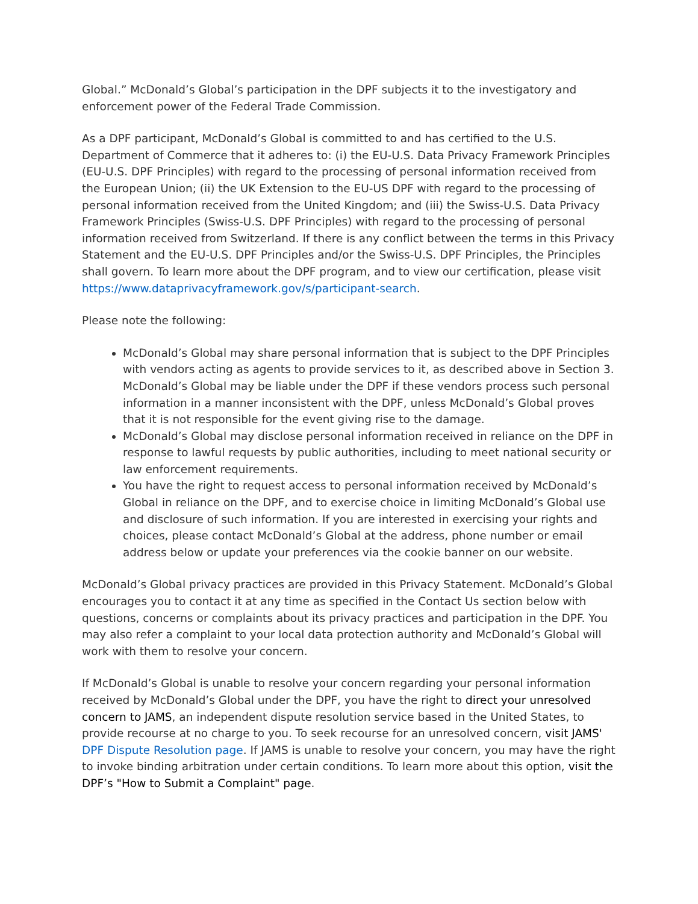Global.” McDonald’s Global’s participation in the DPF subjects it to the investigatory and enforcement power of the Federal Trade Commission.
As a DPF participant, McDonald’s Global is committed to and has certified to the U.S. Department of Commerce that it adheres to: (i) the EU-U.S. Data Privacy Framework Principles (EU-U.S. DPF Principles) with regard to the processing of personal information received from the European Union; (ii) the UK Extension to the EU-US DPF with regard to the processing of personal information received from the United Kingdom; and (iii) the Swiss-U.S. Data Privacy Framework Principles (Swiss-U.S. DPF Principles) with regard to the processing of personal information received from Switzerland. If there is any conflict between the terms in this Privacy Statement and the EU-U.S. DPF Principles and/or the Swiss-U.S. DPF Principles, the Principles shall govern. To learn more about the DPF program, and to view our certification, please visit https://www.dataprivacyframework.gov/s/participant-search.
Please note the following:
McDonald’s Global may share personal information that is subject to the DPF Principles with vendors acting as agents to provide services to it, as described above in Section 3. McDonald’s Global may be liable under the DPF if these vendors process such personal information in a manner inconsistent with the DPF, unless McDonald’s Global proves that it is not responsible for the event giving rise to the damage.
McDonald’s Global may disclose personal information received in reliance on the DPF in response to lawful requests by public authorities, including to meet national security or law enforcement requirements.
You have the right to request access to personal information received by McDonald’s Global in reliance on the DPF, and to exercise choice in limiting McDonald’s Global use and disclosure of such information. If you are interested in exercising your rights and choices, please contact McDonald’s Global at the address, phone number or email address below or update your preferences via the cookie banner on our website.
McDonald’s Global privacy practices are provided in this Privacy Statement. McDonald’s Global encourages you to contact it at any time as specified in the Contact Us section below with questions, concerns or complaints about its privacy practices and participation in the DPF. You may also refer a complaint to your local data protection authority and McDonald’s Global will work with them to resolve your concern.
If McDonald’s Global is unable to resolve your concern regarding your personal information received by McDonald’s Global under the DPF, you have the right to direct your unresolved concern to JAMS, an independent dispute resolution service based in the United States, to provide recourse at no charge to you. To seek recourse for an unresolved concern, visit JAMS' DPF Dispute Resolution page. If JAMS is unable to resolve your concern, you may have the right to invoke binding arbitration under certain conditions. To learn more about this option, visit the DPF’s "How to Submit a Complaint" page.